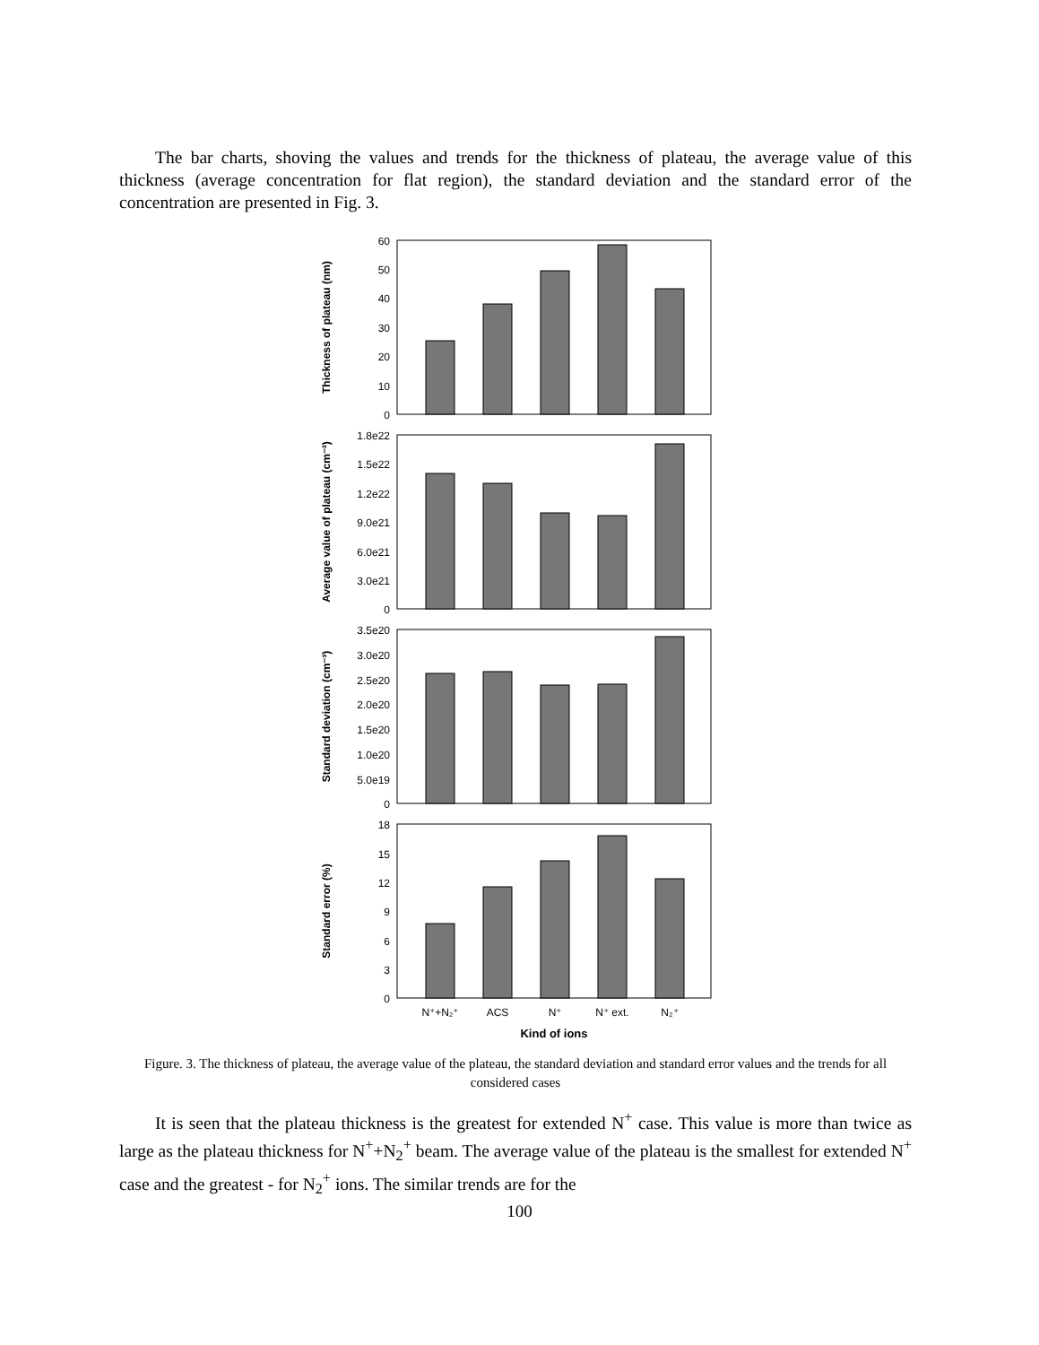The bar charts, shoving the values and trends for the thickness of plateau, the average value of this thickness (average concentration for flat region), the standard deviation and the standard error of the concentration are presented in Fig. 3.
60
50
40
30
20
10
0
1.8e22
1.5e22
1.2e22
9.0e21
6.0e21
3.0e21
0
3.5e20
3.0e20
2.5e20
2.0e20
1.5e20
1.0e20
5.0e19
0
18
15
12
9
6
3
0
N⁺+N₂⁺
ACS
N⁺
N⁺ ext.
N₂⁺
Kind of ions
Thickness of plateau (nm)
Average value of plateau (cm⁻³)
Standard deviation (cm⁻³)
Standard error (%)
Figure. 3. The thickness of plateau, the average value of the plateau, the standard deviation and standard error values and the trends for all considered cases
It is seen that the plateau thickness is the greatest for extended N<sup>+</sup> case. This value is more than twice as large as the plateau thickness for N<sup>+</sup>+N<sub>2</sub><sup>+</sup> beam. The average value of the plateau is the smallest for extended N<sup>+</sup> case and the greatest - for N<sub>2</sub><sup>+</sup> ions. The similar trends are for the
100